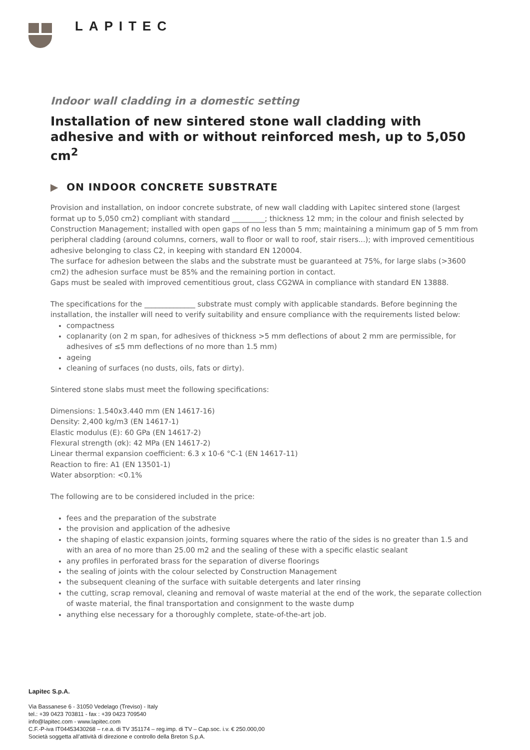LAPITEC
Indoor wall cladding in a domestic setting
Installation of new sintered stone wall cladding with adhesive and with or without reinforced mesh, up to 5,050 cm<sup>2</sup>
▶ ON INDOOR CONCRETE SUBSTRATE
Provision and installation, on indoor concrete substrate, of new wall cladding with Lapitec sintered stone (largest format up to 5,050 cm2) compliant with standard _________; thickness 12 mm; in the colour and finish selected by Construction Management; installed with open gaps of no less than 5 mm; maintaining a minimum gap of 5 mm from peripheral cladding (around columns, corners, wall to floor or wall to roof, stair risers...); with improved cementitious adhesive belonging to class C2, in keeping with standard EN 120004.
The surface for adhesion between the slabs and the substrate must be guaranteed at 75%, for large slabs (>3600 cm2) the adhesion surface must be 85% and the remaining portion in contact.
Gaps must be sealed with improved cementitious grout, class CG2WA in compliance with standard EN 13888.
The specifications for the ______________ substrate must comply with applicable standards. Before beginning the installation, the installer will need to verify suitability and ensure compliance with the requirements listed below:
compactness
coplanarity (on 2 m span, for adhesives of thickness >5 mm deflections of about 2 mm are permissible, for adhesives of ≤5 mm deflections of no more than 1.5 mm)
ageing
cleaning of surfaces (no dusts, oils, fats or dirty).
Sintered stone slabs must meet the following specifications:
Dimensions: 1.540x3.440 mm (EN 14617-16)
Density: 2,400 kg/m3 (EN 14617-1)
Elastic modulus (E): 60 GPa (EN 14617-2)
Flexural strength (σk): 42 MPa (EN 14617-2)
Linear thermal expansion coefficient: 6.3 x 10-6 °C-1 (EN 14617-11)
Reaction to fire: A1 (EN 13501-1)
Water absorption: <0.1%
The following are to be considered included in the price:
fees and the preparation of the substrate
the provision and application of the adhesive
the shaping of elastic expansion joints, forming squares where the ratio of the sides is no greater than 1.5 and with an area of no more than 25.00 m2 and the sealing of these with a specific elastic sealant
any profiles in perforated brass for the separation of diverse floorings
the sealing of joints with the colour selected by Construction Management
the subsequent cleaning of the surface with suitable detergents and later rinsing
the cutting, scrap removal, cleaning and removal of waste material at the end of the work, the separate collection of waste material, the final transportation and consignment to the waste dump
anything else necessary for a thoroughly complete, state-of-the-art job.
Lapitec S.p.A.
Via Bassanese 6 - 31050 Vedelago (Treviso) - Italy
tel.: +39 0423 703811 - fax : +39 0423 709540
info@lapitec.com - www.lapitec.com
C.F.-P-iva IT04453430268 – r.e.a. di TV 351174 – reg.imp. di TV – Cap.soc. i.v. € 250.000,00
Società soggetta all’attività di direzione e controllo della Breton S.p.A.